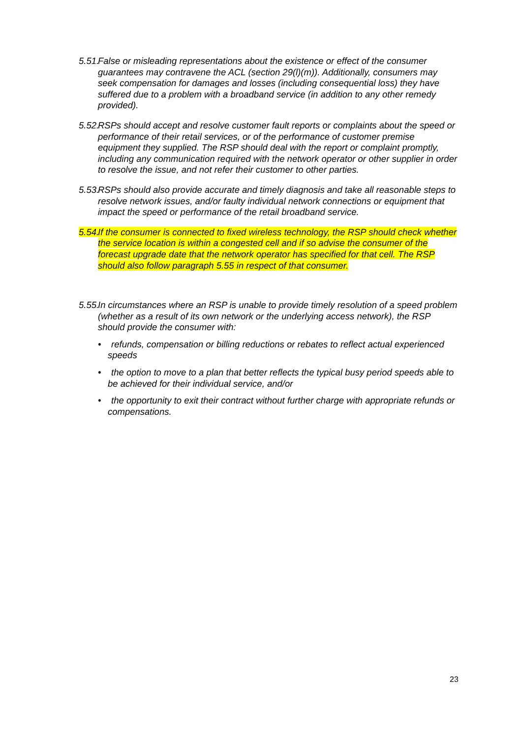5.51. False or misleading representations about the existence or effect of the consumer guarantees may contravene the ACL (section 29(l)(m)). Additionally, consumers may seek compensation for damages and losses (including consequential loss) they have suffered due to a problem with a broadband service (in addition to any other remedy provided).
5.52. RSPs should accept and resolve customer fault reports or complaints about the speed or performance of their retail services, or of the performance of customer premise equipment they supplied. The RSP should deal with the report or complaint promptly, including any communication required with the network operator or other supplier in order to resolve the issue, and not refer their customer to other parties.
5.53. RSPs should also provide accurate and timely diagnosis and take all reasonable steps to resolve network issues, and/or faulty individual network connections or equipment that impact the speed or performance of the retail broadband service.
5.54. If the consumer is connected to fixed wireless technology, the RSP should check whether the service location is within a congested cell and if so advise the consumer of the forecast upgrade date that the network operator has specified for that cell. The RSP should also follow paragraph 5.55 in respect of that consumer.
5.55. In circumstances where an RSP is unable to provide timely resolution of a speed problem (whether as a result of its own network or the underlying access network), the RSP should provide the consumer with:
• refunds, compensation or billing reductions or rebates to reflect actual experienced speeds
• the option to move to a plan that better reflects the typical busy period speeds able to be achieved for their individual service, and/or
• the opportunity to exit their contract without further charge with appropriate refunds or compensations.
23